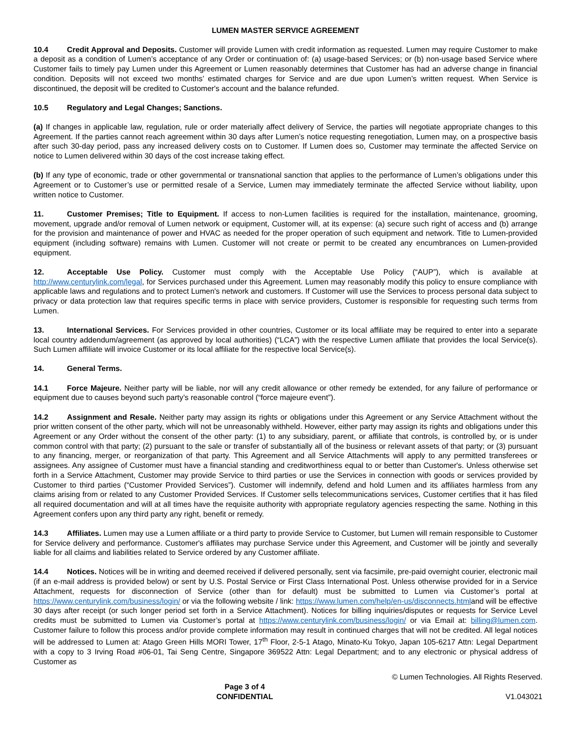LUMEN MASTER SERVICE AGREEMENT
10.4 Credit Approval and Deposits. Customer will provide Lumen with credit information as requested. Lumen may require Customer to make a deposit as a condition of Lumen’s acceptance of any Order or continuation of: (a) usage-based Services; or (b) non-usage based Service where Customer fails to timely pay Lumen under this Agreement or Lumen reasonably determines that Customer has had an adverse change in financial condition. Deposits will not exceed two months’ estimated charges for Service and are due upon Lumen’s written request. When Service is discontinued, the deposit will be credited to Customer's account and the balance refunded.
10.5 Regulatory and Legal Changes; Sanctions.
(a) If changes in applicable law, regulation, rule or order materially affect delivery of Service, the parties will negotiate appropriate changes to this Agreement. If the parties cannot reach agreement within 30 days after Lumen’s notice requesting renegotiation, Lumen may, on a prospective basis after such 30-day period, pass any increased delivery costs on to Customer. If Lumen does so, Customer may terminate the affected Service on notice to Lumen delivered within 30 days of the cost increase taking effect.
(b) If any type of economic, trade or other governmental or transnational sanction that applies to the performance of Lumen’s obligations under this Agreement or to Customer’s use or permitted resale of a Service, Lumen may immediately terminate the affected Service without liability, upon written notice to Customer.
11. Customer Premises; Title to Equipment. If access to non-Lumen facilities is required for the installation, maintenance, grooming, movement, upgrade and/or removal of Lumen network or equipment, Customer will, at its expense: (a) secure such right of access and (b) arrange for the provision and maintenance of power and HVAC as needed for the proper operation of such equipment and network. Title to Lumen-provided equipment (including software) remains with Lumen. Customer will not create or permit to be created any encumbrances on Lumen-provided equipment.
12. Acceptable Use Policy. Customer must comply with the Acceptable Use Policy (“AUP”), which is available at http://www.centurylink.com/legal, for Services purchased under this Agreement. Lumen may reasonably modify this policy to ensure compliance with applicable laws and regulations and to protect Lumen's network and customers. If Customer will use the Services to process personal data subject to privacy or data protection law that requires specific terms in place with service providers, Customer is responsible for requesting such terms from Lumen.
13. International Services. For Services provided in other countries, Customer or its local affiliate may be required to enter into a separate local country addendum/agreement (as approved by local authorities) (“LCA”) with the respective Lumen affiliate that provides the local Service(s). Such Lumen affiliate will invoice Customer or its local affiliate for the respective local Service(s).
14. General Terms.
14.1 Force Majeure. Neither party will be liable, nor will any credit allowance or other remedy be extended, for any failure of performance or equipment due to causes beyond such party’s reasonable control (“force majeure event”).
14.2 Assignment and Resale. Neither party may assign its rights or obligations under this Agreement or any Service Attachment without the prior written consent of the other party, which will not be unreasonably withheld. However, either party may assign its rights and obligations under this Agreement or any Order without the consent of the other party: (1) to any subsidiary, parent, or affiliate that controls, is controlled by, or is under common control with that party; (2) pursuant to the sale or transfer of substantially all of the business or relevant assets of that party; or (3) pursuant to any financing, merger, or reorganization of that party. This Agreement and all Service Attachments will apply to any permitted transferees or assignees. Any assignee of Customer must have a financial standing and creditworthiness equal to or better than Customer's. Unless otherwise set forth in a Service Attachment, Customer may provide Service to third parties or use the Services in connection with goods or services provided by Customer to third parties (“Customer Provided Services”). Customer will indemnify, defend and hold Lumen and its affiliates harmless from any claims arising from or related to any Customer Provided Services. If Customer sells telecommunications services, Customer certifies that it has filed all required documentation and will at all times have the requisite authority with appropriate regulatory agencies respecting the same. Nothing in this Agreement confers upon any third party any right, benefit or remedy.
14.3 Affiliates. Lumen may use a Lumen affiliate or a third party to provide Service to Customer, but Lumen will remain responsible to Customer for Service delivery and performance. Customer's affiliates may purchase Service under this Agreement, and Customer will be jointly and severally liable for all claims and liabilities related to Service ordered by any Customer affiliate.
14.4 Notices. Notices will be in writing and deemed received if delivered personally, sent via facsimile, pre-paid overnight courier, electronic mail (if an e-mail address is provided below) or sent by U.S. Postal Service or First Class International Post. Unless otherwise provided for in a Service Attachment, requests for disconnection of Service (other than for default) must be submitted to Lumen via Customer’s portal at https://www.centurylink.com/business/login/ or via the following website / link: https://www.lumen.com/help/en-us/disconnects.htmland will be effective 30 days after receipt (or such longer period set forth in a Service Attachment). Notices for billing inquiries/disputes or requests for Service Level credits must be submitted to Lumen via Customer’s portal at https://www.centurylink.com/business/login/ or via Email at: billing@lumen.com. Customer failure to follow this process and/or provide complete information may result in continued charges that will not be credited. All legal notices will be addressed to Lumen at: Atago Green Hills MORI Tower, 17<sup>th</sup> Floor, 2-5-1 Atago, Minato-Ku Tokyo, Japan 105-6217 Attn: Legal Department with a copy to 3 Irving Road #06-01, Tai Seng Centre, Singapore 369522 Attn: Legal Department; and to any electronic or physical address of Customer as
Page 3 of 4
CONFIDENTIAL
© Lumen Technologies. All Rights Reserved.
V1.043021